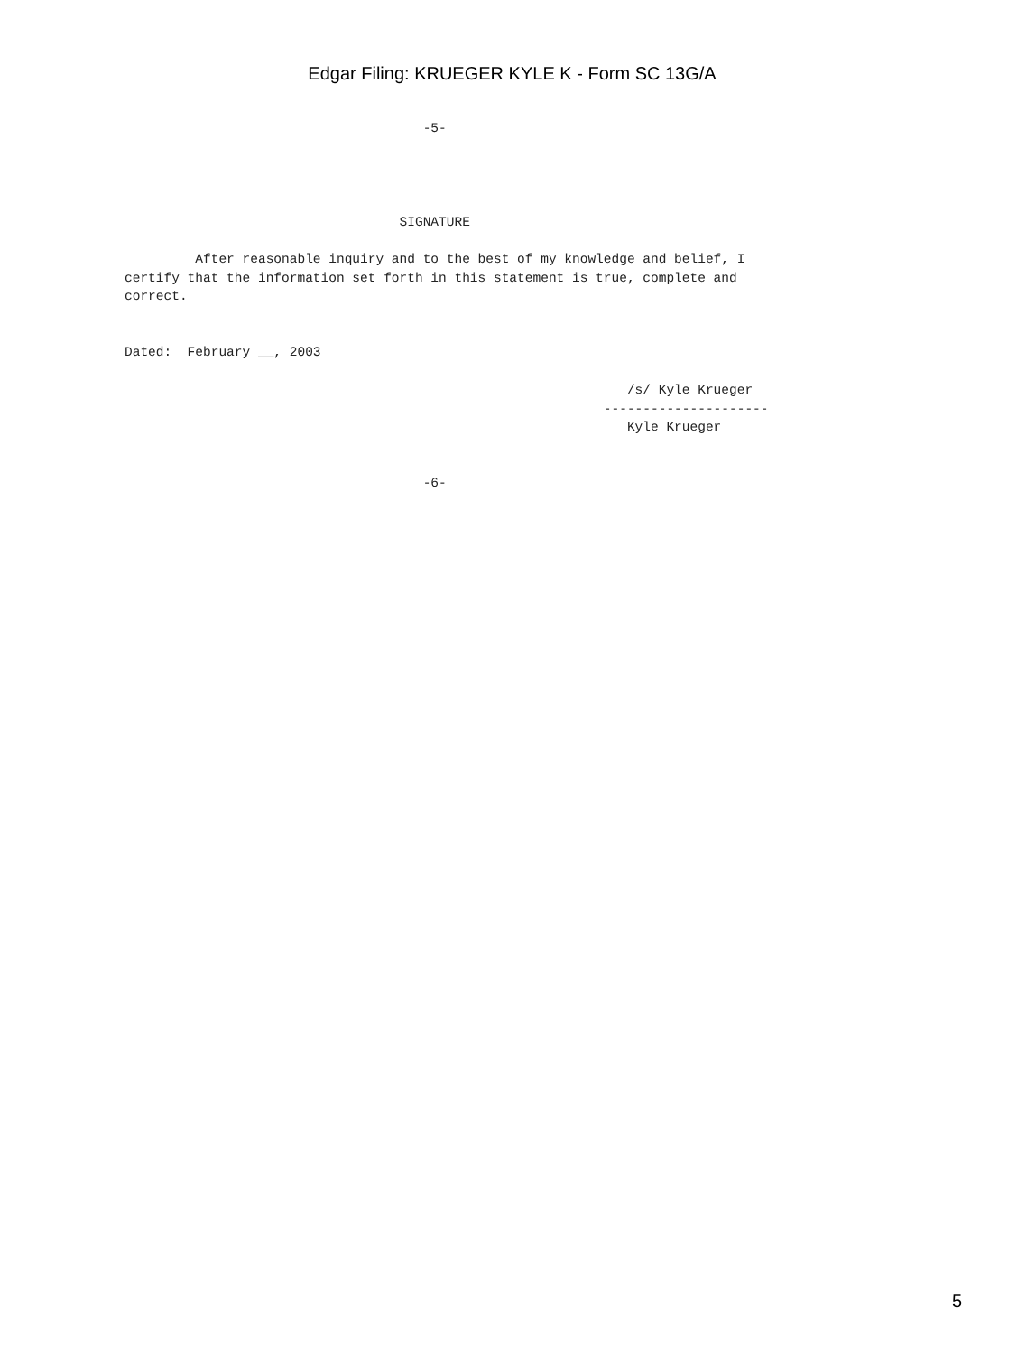Edgar Filing: KRUEGER KYLE K - Form SC 13G/A
                                      -5-




                                   SIGNATURE

         After reasonable inquiry and to the best of my knowledge and belief, I
certify that the information set forth in this statement is true, complete and
correct.


Dated:  February __, 2003

                                                                /s/ Kyle Krueger
                                                             ---------------------
                                                                Kyle Krueger


                                      -6-
5